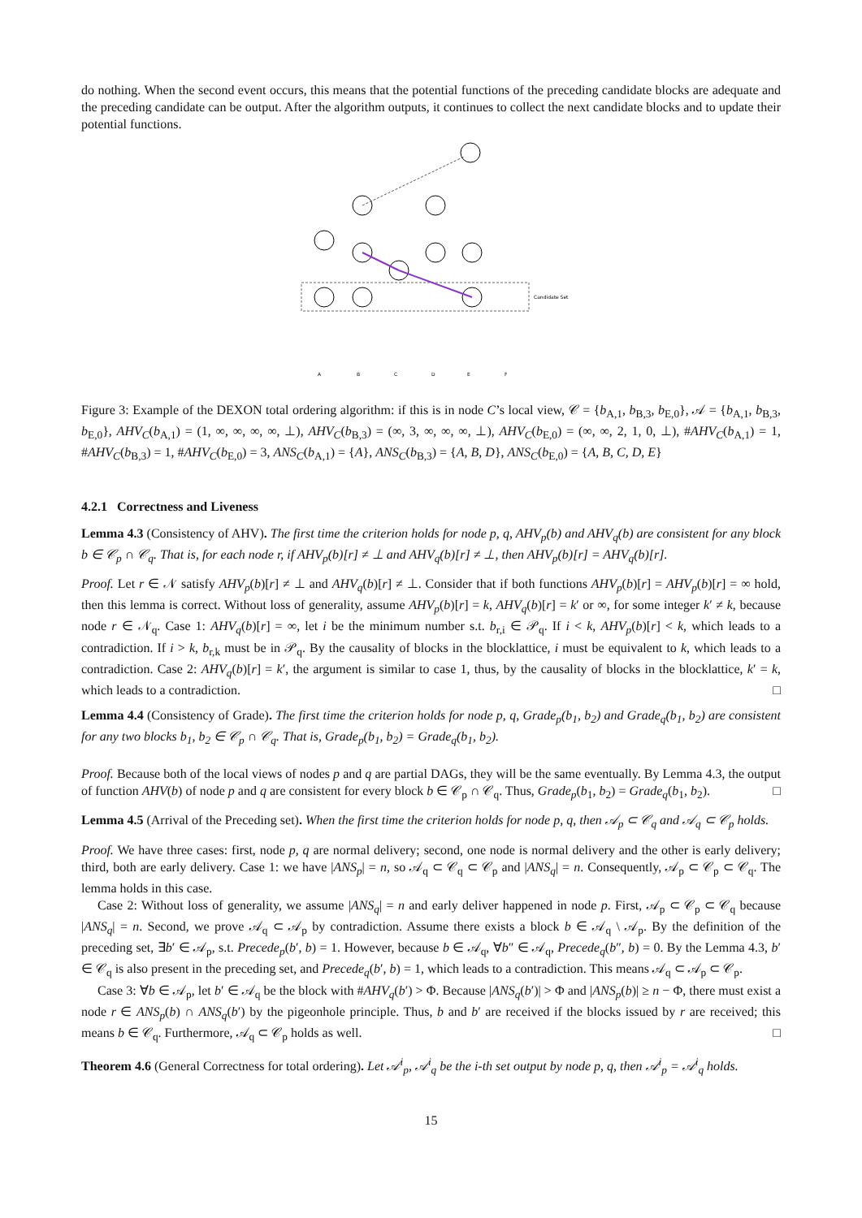do nothing. When the second event occurs, this means that the potential functions of the preceding candidate blocks are adequate and the preceding candidate can be output. After the algorithm outputs, it continues to collect the next candidate blocks and to update their potential functions.
Candidate Set
A
B
C
D
E
F
Figure 3: Example of the DEXON total ordering algorithm: if this is in node C’s local view, 𝒞 = {b<sub>A,1</sub>, b<sub>B,3</sub>, b<sub>E,0</sub>}, 𝒜 = {b<sub>A,1</sub>, b<sub>B,3</sub>, b<sub>E,0</sub>}, AHV<sub>C</sub>(b<sub>A,1</sub>) = (1, ∞, ∞, ∞, ∞, ⊥), AHV<sub>C</sub>(b<sub>B,3</sub>) = (∞, 3, ∞, ∞, ∞, ⊥), AHV<sub>C</sub>(b<sub>E,0</sub>) = (∞, ∞, 2, 1, 0, ⊥), #AHV<sub>C</sub>(b<sub>A,1</sub>) = 1, #AHV<sub>C</sub>(b<sub>B,3</sub>) = 1, #AHV<sub>C</sub>(b<sub>E,0</sub>) = 3, ANS<sub>C</sub>(b<sub>A,1</sub>) = {A}, ANS<sub>C</sub>(b<sub>B,3</sub>) = {A, B, D}, ANS<sub>C</sub>(b<sub>E,0</sub>) = {A, B, C, D, E}
4.2.1 Correctness and Liveness
Lemma 4.3 (Consistency of AHV). The first time the criterion holds for node p, q, AHV<sub>p</sub>(b) and AHV<sub>q</sub>(b) are consistent for any block b ∈ 𝒞<sub>p</sub> ∩ 𝒞<sub>q</sub>. That is, for each node r, if AHV<sub>p</sub>(b)[r] ≠ ⊥ and AHV<sub>q</sub>(b)[r] ≠ ⊥, then AHV<sub>p</sub>(b)[r] = AHV<sub>q</sub>(b)[r].
Proof. Let r ∈ 𝒩 satisfy AHV<sub>p</sub>(b)[r] ≠ ⊥ and AHV<sub>q</sub>(b)[r] ≠ ⊥. Consider that if both functions AHV<sub>p</sub>(b)[r] = AHV<sub>p</sub>(b)[r] = ∞ hold, then this lemma is correct. Without loss of generality, assume AHV<sub>p</sub>(b)[r] = k, AHV<sub>q</sub>(b)[r] = k′ or ∞, for some integer k′ ≠ k, because node r ∈ 𝒩<sub>q</sub>. Case 1: AHV<sub>q</sub>(b)[r] = ∞, let i be the minimum number s.t. b<sub>r,i</sub> ∈ 𝒫<sub>q</sub>. If i < k, AHV<sub>p</sub>(b)[r] < k, which leads to a contradiction. If i > k, b<sub>r,k</sub> must be in 𝒫<sub>q</sub>. By the causality of blocks in the blocklattice, i must be equivalent to k, which leads to a contradiction. Case 2: AHV<sub>q</sub>(b)[r] = k′, the argument is similar to case 1, thus, by the causality of blocks in the blocklattice, k′ = k, which leads to a contradiction. □
Lemma 4.4 (Consistency of Grade). The first time the criterion holds for node p, q, Grade<sub>p</sub>(b<sub>1</sub>, b<sub>2</sub>) and Grade<sub>q</sub>(b<sub>1</sub>, b<sub>2</sub>) are consistent for any two blocks b<sub>1</sub>, b<sub>2</sub> ∈ 𝒞<sub>p</sub> ∩ 𝒞<sub>q</sub>. That is, Grade<sub>p</sub>(b<sub>1</sub>, b<sub>2</sub>) = Grade<sub>q</sub>(b<sub>1</sub>, b<sub>2</sub>).
Proof. Because both of the local views of nodes p and q are partial DAGs, they will be the same eventually. By Lemma 4.3, the output of function AHV(b) of node p and q are consistent for every block b ∈ 𝒞<sub>p</sub> ∩ 𝒞<sub>q</sub>. Thus, Grade<sub>p</sub>(b<sub>1</sub>, b<sub>2</sub>) = Grade<sub>q</sub>(b<sub>1</sub>, b<sub>2</sub>). □
Lemma 4.5 (Arrival of the Preceding set). When the first time the criterion holds for node p, q, then 𝒜<sub>p</sub> ⊂ 𝒞<sub>q</sub> and 𝒜<sub>q</sub> ⊂ 𝒞<sub>p</sub> holds.
Proof. We have three cases: first, node p, q are normal delivery; second, one node is normal delivery and the other is early delivery; third, both are early delivery. Case 1: we have |ANS<sub>p</sub>| = n, so 𝒜<sub>q</sub> ⊂ 𝒞<sub>q</sub> ⊂ 𝒞<sub>p</sub> and |ANS<sub>q</sub>| = n. Consequently, 𝒜<sub>p</sub> ⊂ 𝒞<sub>p</sub> ⊂ 𝒞<sub>q</sub>. The lemma holds in this case.
Case 2: Without loss of generality, we assume |ANS<sub>q</sub>| = n and early deliver happened in node p. First, 𝒜<sub>p</sub> ⊂ 𝒞<sub>p</sub> ⊂ 𝒞<sub>q</sub> because |ANS<sub>q</sub>| = n. Second, we prove 𝒜<sub>q</sub> ⊂ 𝒜<sub>p</sub> by contradiction. Assume there exists a block b ∈ 𝒜<sub>q</sub> \ 𝒜<sub>p</sub>. By the definition of the preceding set, ∃b′ ∈ 𝒜<sub>p</sub>, s.t. Precede<sub>p</sub>(b′, b) = 1. However, because b ∈ 𝒜<sub>q</sub>, ∀b″ ∈ 𝒜<sub>q</sub>, Precede<sub>q</sub>(b″, b) = 0. By the Lemma 4.3, b′ ∈ 𝒞<sub>q</sub> is also present in the preceding set, and Precede<sub>q</sub>(b′, b) = 1, which leads to a contradiction. This means 𝒜<sub>q</sub> ⊂ 𝒜<sub>p</sub> ⊂ 𝒞<sub>p</sub>.
Case 3: ∀b ∈ 𝒜<sub>p</sub>, let b′ ∈ 𝒜<sub>q</sub> be the block with #AHV<sub>q</sub>(b′) > Φ. Because |ANS<sub>q</sub>(b′)| > Φ and |ANS<sub>p</sub>(b)| ≥ n − Φ, there must exist a node r ∈ ANS<sub>p</sub>(b) ∩ ANS<sub>q</sub>(b′) by the pigeonhole principle. Thus, b and b′ are received if the blocks issued by r are received; this means b ∈ 𝒞<sub>q</sub>. Furthermore, 𝒜<sub>q</sub> ⊂ 𝒞<sub>p</sub> holds as well. □
Theorem 4.6 (General Correctness for total ordering). Let 𝒜<sup>i</sup><sub>p</sub>, 𝒜<sup>i</sup><sub>q</sub> be the i-th set output by node p, q, then 𝒜<sup>i</sup><sub>p</sub> = 𝒜<sup>i</sup><sub>q</sub> holds.
15